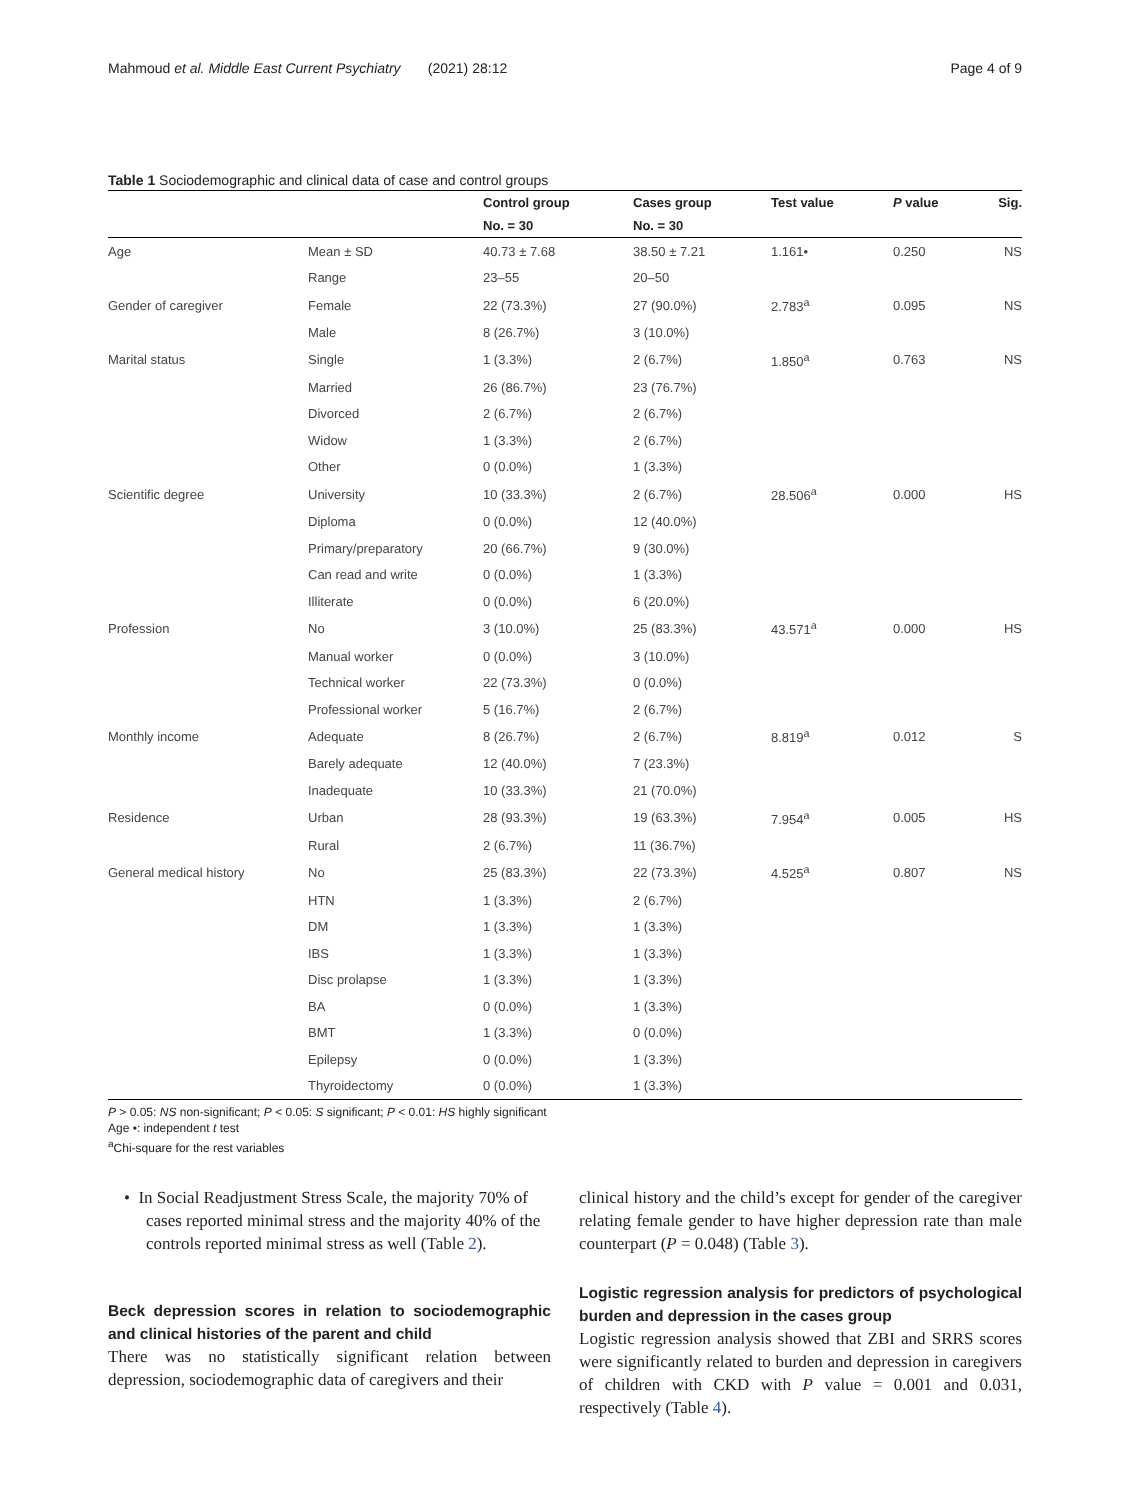Mahmoud et al. Middle East Current Psychiatry (2021) 28:12 Page 4 of 9
Table 1 Sociodemographic and clinical data of case and control groups
| | | Control group | Cases group | Test value | P value | Sig. |
| --- | --- | --- | --- | --- | --- | --- |
| | | No. = 30 | No. = 30 | | | |
| Age | Mean ± SD | 40.73 ± 7.68 | 38.50 ± 7.21 | 1.161• | 0.250 | NS |
| | Range | 23–55 | 20–50 | | | |
| Gender of caregiver | Female | 22 (73.3%) | 27 (90.0%) | 2.783<sup>a</sup> | 0.095 | NS |
| | Male | 8 (26.7%) | 3 (10.0%) | | | |
| Marital status | Single | 1 (3.3%) | 2 (6.7%) | 1.850<sup>a</sup> | 0.763 | NS |
| | Married | 26 (86.7%) | 23 (76.7%) | | | |
| | Divorced | 2 (6.7%) | 2 (6.7%) | | | |
| | Widow | 1 (3.3%) | 2 (6.7%) | | | |
| | Other | 0 (0.0%) | 1 (3.3%) | | | |
| Scientific degree | University | 10 (33.3%) | 2 (6.7%) | 28.506<sup>a</sup> | 0.000 | HS |
| | Diploma | 0 (0.0%) | 12 (40.0%) | | | |
| | Primary/preparatory | 20 (66.7%) | 9 (30.0%) | | | |
| | Can read and write | 0 (0.0%) | 1 (3.3%) | | | |
| | Illiterate | 0 (0.0%) | 6 (20.0%) | | | |
| Profession | No | 3 (10.0%) | 25 (83.3%) | 43.571<sup>a</sup> | 0.000 | HS |
| | Manual worker | 0 (0.0%) | 3 (10.0%) | | | |
| | Technical worker | 22 (73.3%) | 0 (0.0%) | | | |
| | Professional worker | 5 (16.7%) | 2 (6.7%) | | | |
| Monthly income | Adequate | 8 (26.7%) | 2 (6.7%) | 8.819<sup>a</sup> | 0.012 | S |
| | Barely adequate | 12 (40.0%) | 7 (23.3%) | | | |
| | Inadequate | 10 (33.3%) | 21 (70.0%) | | | |
| Residence | Urban | 28 (93.3%) | 19 (63.3%) | 7.954<sup>a</sup> | 0.005 | HS |
| | Rural | 2 (6.7%) | 11 (36.7%) | | | |
| General medical history | No | 25 (83.3%) | 22 (73.3%) | 4.525<sup>a</sup> | 0.807 | NS |
| | HTN | 1 (3.3%) | 2 (6.7%) | | | |
| | DM | 1 (3.3%) | 1 (3.3%) | | | |
| | IBS | 1 (3.3%) | 1 (3.3%) | | | |
| | Disc prolapse | 1 (3.3%) | 1 (3.3%) | | | |
| | BA | 0 (0.0%) | 1 (3.3%) | | | |
| | BMT | 1 (3.3%) | 0 (0.0%) | | | |
| | Epilepsy | 0 (0.0%) | 1 (3.3%) | | | |
| | Thyroidectomy | 0 (0.0%) | 1 (3.3%) | | | |
P > 0.05: NS non-significant; P < 0.05: S significant; P < 0.01: HS highly significant
Age •: independent t test
<sup>a</sup> Chi-square for the rest variables
• In Social Readjustment Stress Scale, the majority 70% of cases reported minimal stress and the majority 40% of the controls reported minimal stress as well (Table 2).
Beck depression scores in relation to sociodemographic and clinical histories of the parent and child
There was no statistically significant relation between depression, sociodemographic data of caregivers and their
clinical history and the child’s except for gender of the caregiver relating female gender to have higher depression rate than male counterpart (P = 0.048) (Table 3).
Logistic regression analysis for predictors of psychological burden and depression in the cases group
Logistic regression analysis showed that ZBI and SRRS scores were significantly related to burden and depression in caregivers of children with CKD with P value = 0.001 and 0.031, respectively (Table 4).